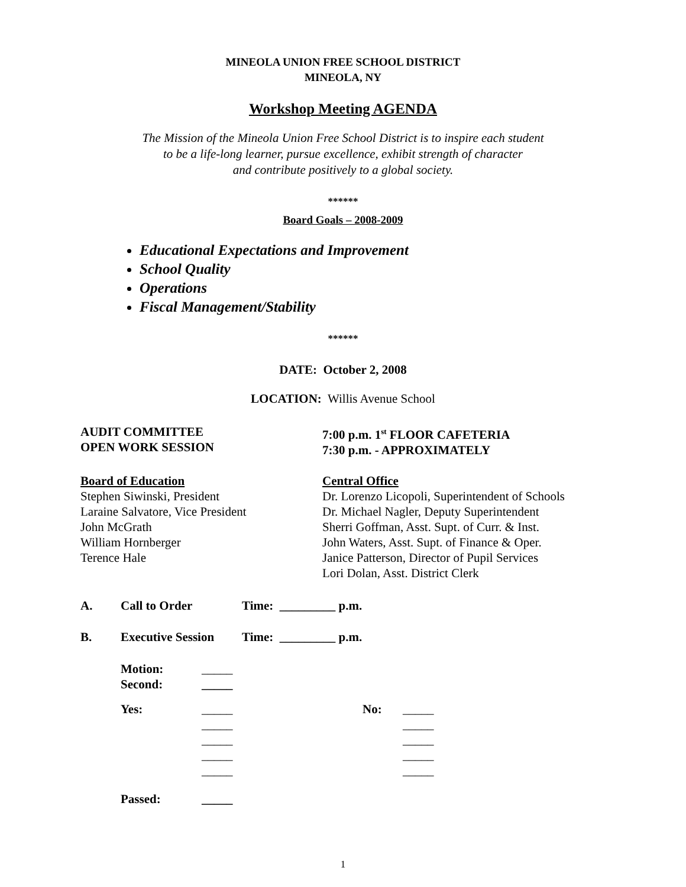MINEOLA UNION FREE SCHOOL DISTRICT
MINEOLA, NY
Workshop Meeting AGENDA
The Mission of the Mineola Union Free School District is to inspire each student
to be a life-long learner, pursue excellence, exhibit strength of character
and contribute positively to a global society.
******
Board Goals – 2008-2009
Educational Expectations and Improvement
School Quality
Operations
Fiscal Management/Stability
******
DATE: October 2, 2008
LOCATION: Willis Avenue School
AUDIT COMMITTEE
OPEN WORK SESSION
7:00 p.m. 1<sup>st</sup> FLOOR CAFETERIA
7:30 p.m. - APPROXIMATELY
Board of Education
Stephen Siwinski, President
Laraine Salvatore, Vice President
John McGrath
William Hornberger
Terence Hale
Central Office
Dr. Lorenzo Licopoli, Superintendent of Schools
Dr. Michael Nagler, Deputy Superintendent
Sherri Goffman, Asst. Supt. of Curr. & Inst.
John Waters, Asst. Supt. of Finance & Oper.
Janice Patterson, Director of Pupil Services
Lori Dolan, Asst. District Clerk
A. Call to Order Time: _________ p.m.
B. Executive Session Time: _________ p.m.
Motion: _____
Second: _____
Yes: _____ No: _____
_____ _____
_____ _____
_____ _____
_____ _____
Passed: _____
1